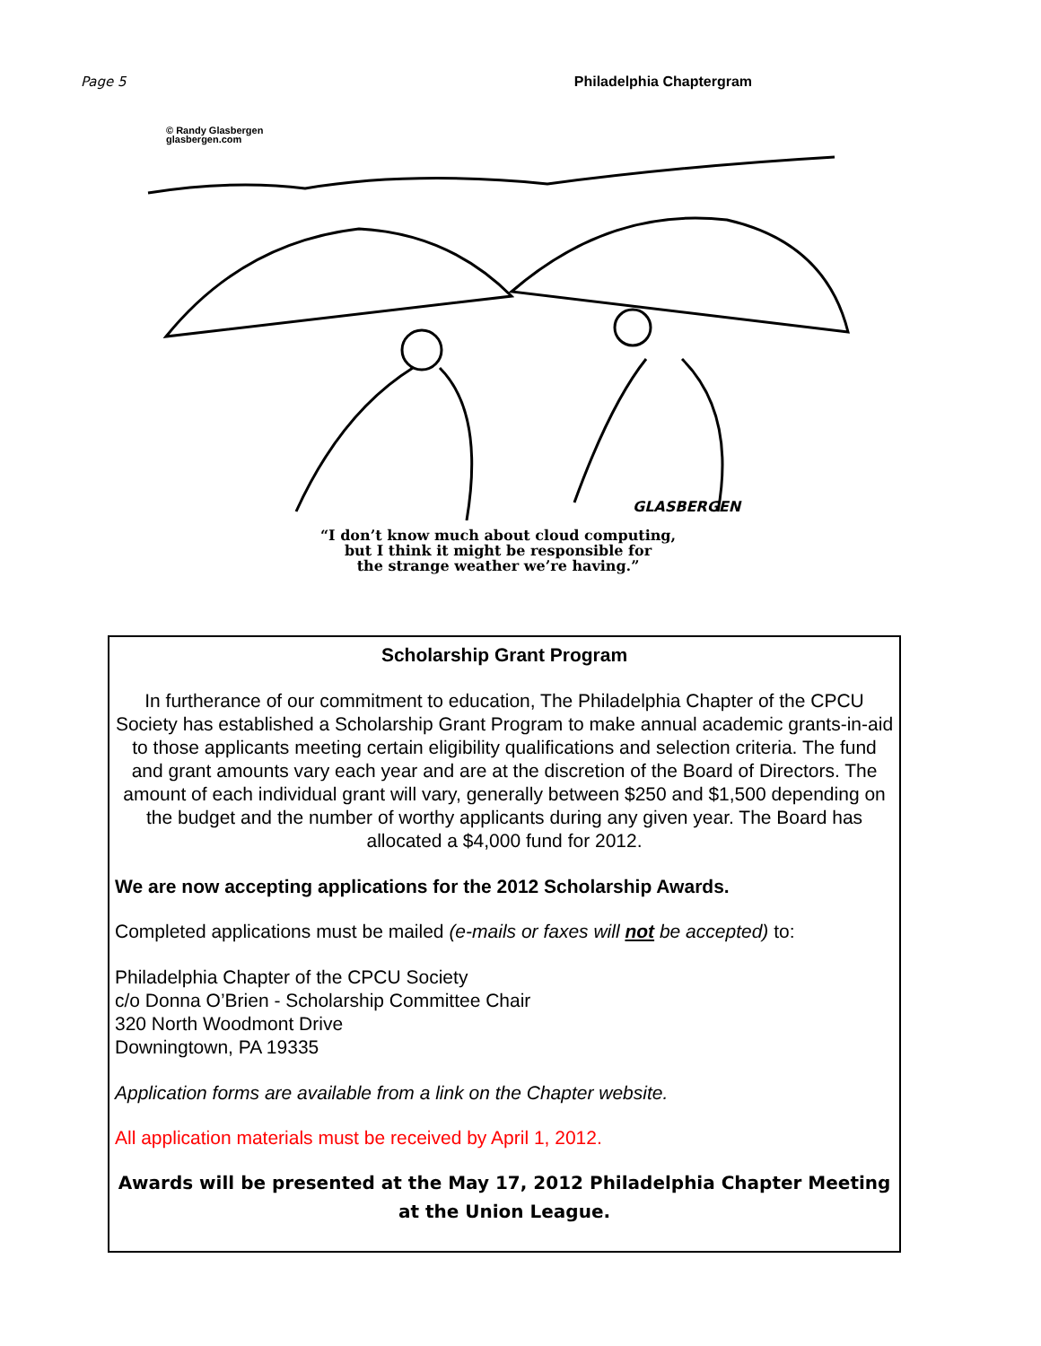Page 5 Philadelphia Chaptergram
© Randy Glasbergen
glasbergen.com
GLASBERGEN
“I don’t know much about cloud computing,
but I think it might be responsible for
the strange weather we’re having.”
Scholarship Grant Program
In furtherance of our commitment to education, The Philadelphia Chapter of the CPCU Society has established a Scholarship Grant Program to make annual academic grants-in-aid to those applicants meeting certain eligibility qualifications and selection criteria. The fund and grant amounts vary each year and are at the discretion of the Board of Directors. The amount of each individual grant will vary, generally between $250 and $1,500 depending on the budget and the number of worthy applicants during any given year. The Board has allocated a $4,000 fund for 2012.
We are now accepting applications for the 2012 Scholarship Awards.
Completed applications must be mailed (e-mails or faxes will not be accepted) to:
Philadelphia Chapter of the CPCU Society
c/o Donna O’Brien - Scholarship Committee Chair
320 North Woodmont Drive
Downingtown, PA 19335
Application forms are available from a link on the Chapter website.
All application materials must be received by April 1, 2012.
Awards will be presented at the May 17, 2012 Philadelphia Chapter Meeting at the Union League.